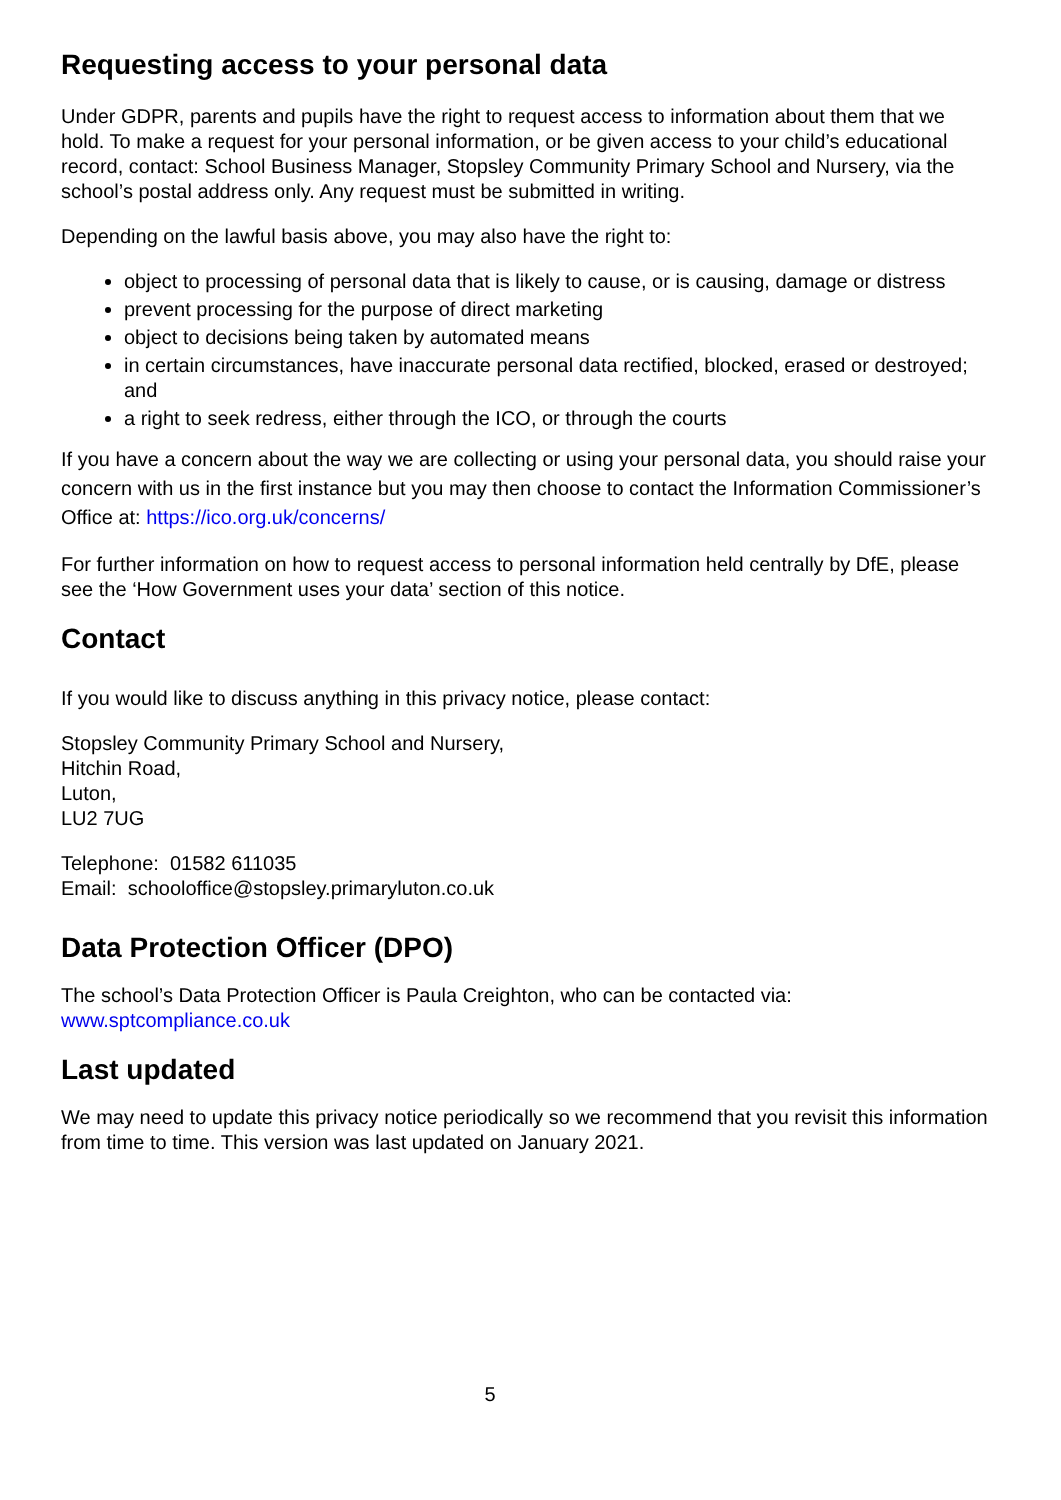Requesting access to your personal data
Under GDPR, parents and pupils have the right to request access to information about them that we hold. To make a request for your personal information, or be given access to your child’s educational record, contact: School Business Manager, Stopsley Community Primary School and Nursery, via the school’s postal address only. Any request must be submitted in writing.
Depending on the lawful basis above, you may also have the right to:
object to processing of personal data that is likely to cause, or is causing, damage or distress
prevent processing for the purpose of direct marketing
object to decisions being taken by automated means
in certain circumstances, have inaccurate personal data rectified, blocked, erased or destroyed; and
a right to seek redress, either through the ICO, or through the courts
If you have a concern about the way we are collecting or using your personal data, you should raise your concern with us in the first instance but you may then choose to contact the Information Commissioner’s Office at: https://ico.org.uk/concerns/
For further information on how to request access to personal information held centrally by DfE, please see the ‘How Government uses your data’ section of this notice.
Contact
If you would like to discuss anything in this privacy notice, please contact:
Stopsley Community Primary School and Nursery,
Hitchin Road,
Luton,
LU2 7UG
Telephone: 01582 611035
Email: schooloffice@stopsley.primaryluton.co.uk
Data Protection Officer (DPO)
The school’s Data Protection Officer is Paula Creighton, who can be contacted via:
www.sptcompliance.co.uk
Last updated
We may need to update this privacy notice periodically so we recommend that you revisit this information from time to time. This version was last updated on January 2021.
5